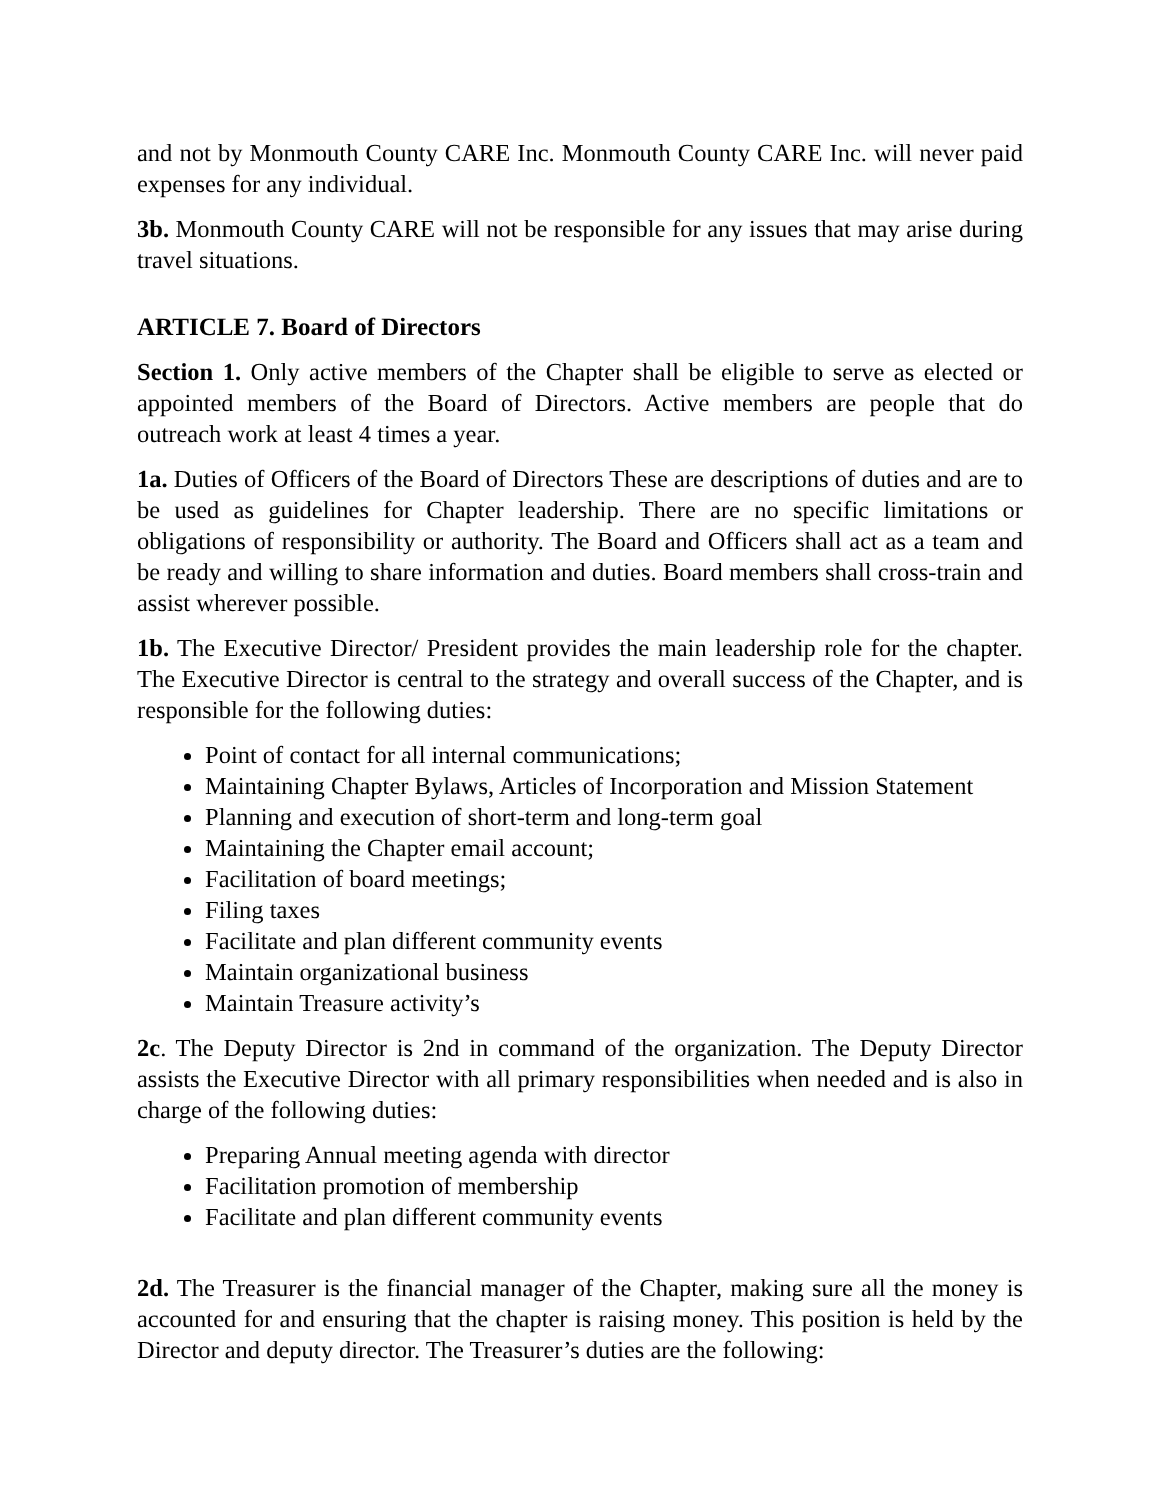and not by Monmouth County CARE Inc. Monmouth County CARE Inc. will never paid expenses for any individual.
3b. Monmouth County CARE will not be responsible for any issues that may arise during travel situations.
ARTICLE 7. Board of Directors
Section 1. Only active members of the Chapter shall be eligible to serve as elected or appointed members of the Board of Directors. Active members are people that do outreach work at least 4 times a year.
1a. Duties of Officers of the Board of Directors These are descriptions of duties and are to be used as guidelines for Chapter leadership. There are no specific limitations or obligations of responsibility or authority. The Board and Officers shall act as a team and be ready and willing to share information and duties. Board members shall cross-train and assist wherever possible.
1b. The Executive Director/ President provides the main leadership role for the chapter. The Executive Director is central to the strategy and overall success of the Chapter, and is responsible for the following duties:
Point of contact for all internal communications;
Maintaining Chapter Bylaws, Articles of Incorporation and Mission Statement
Planning and execution of short-term and long-term goal
Maintaining the Chapter email account;
Facilitation of board meetings;
Filing taxes
Facilitate and plan different community events
Maintain organizational business
Maintain Treasure activity’s
2c. The Deputy Director is 2nd in command of the organization. The Deputy Director assists the Executive Director with all primary responsibilities when needed and is also in charge of the following duties:
Preparing Annual meeting agenda with director
Facilitation promotion of membership
Facilitate and plan different community events
2d. The Treasurer is the financial manager of the Chapter, making sure all the money is accounted for and ensuring that the chapter is raising money. This position is held by the Director and deputy director. The Treasurer’s duties are the following: